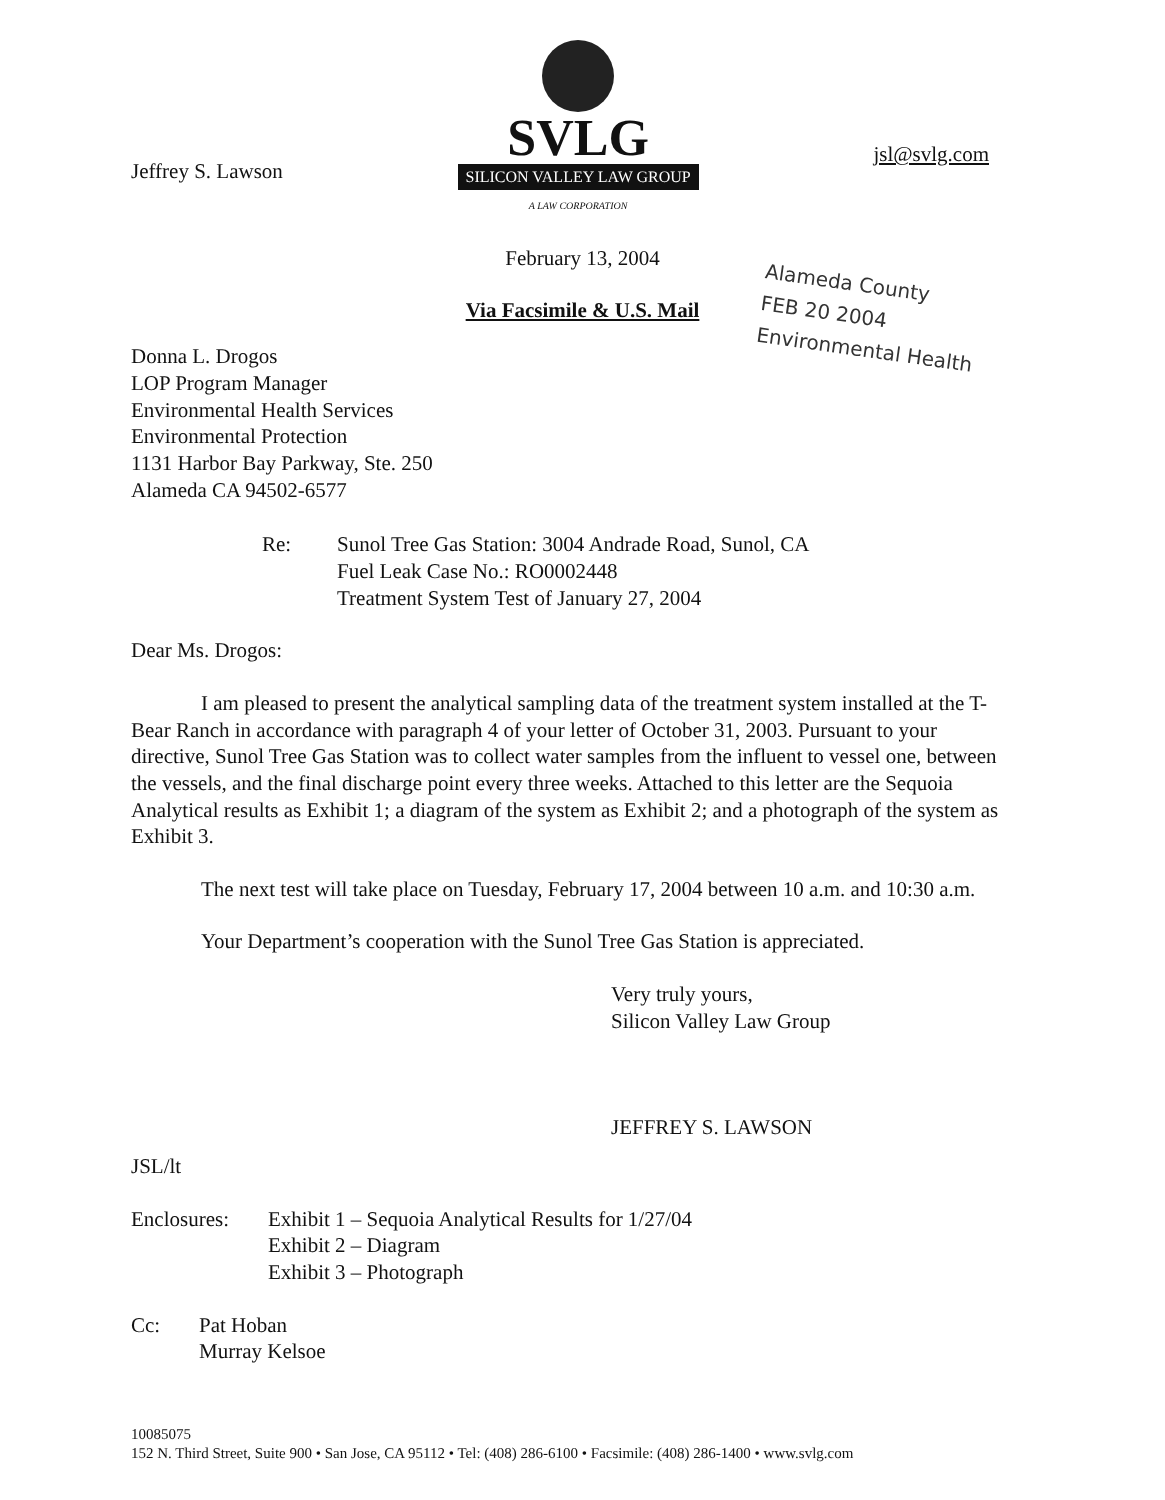Jeffrey S. Lawson
SVLG
SILICON VALLEY LAW GROUP
A LAW CORPORATION
jsl@svlg.com
February 13, 2004
Via Facsimile & U.S. Mail
Alameda County
FEB 20 2004
Environmental Health
Donna L. Drogos
LOP Program Manager
Environmental Health Services
Environmental Protection
1131 Harbor Bay Parkway, Ste. 250
Alameda CA 94502-6577
Re: Sunol Tree Gas Station: 3004 Andrade Road, Sunol, CA
Fuel Leak Case No.: RO0002448
Treatment System Test of January 27, 2004
Dear Ms. Drogos:
I am pleased to present the analytical sampling data of the treatment system installed at the T-Bear Ranch in accordance with paragraph 4 of your letter of October 31, 2003. Pursuant to your directive, Sunol Tree Gas Station was to collect water samples from the influent to vessel one, between the vessels, and the final discharge point every three weeks. Attached to this letter are the Sequoia Analytical results as Exhibit 1; a diagram of the system as Exhibit 2; and a photograph of the system as Exhibit 3.
The next test will take place on Tuesday, February 17, 2004 between 10 a.m. and 10:30 a.m.
Your Department’s cooperation with the Sunol Tree Gas Station is appreciated.
Very truly yours,
Silicon Valley Law Group
JEFFREY S. LAWSON
JSL/lt
Enclosures: Exhibit 1 – Sequoia Analytical Results for 1/27/04
Exhibit 2 – Diagram
Exhibit 3 – Photograph
Cc: Pat Hoban
Murray Kelsoe
10085075
152 N. Third Street, Suite 900 • San Jose, CA 95112 • Tel: (408) 286-6100 • Facsimile: (408) 286-1400 • www.svlg.com